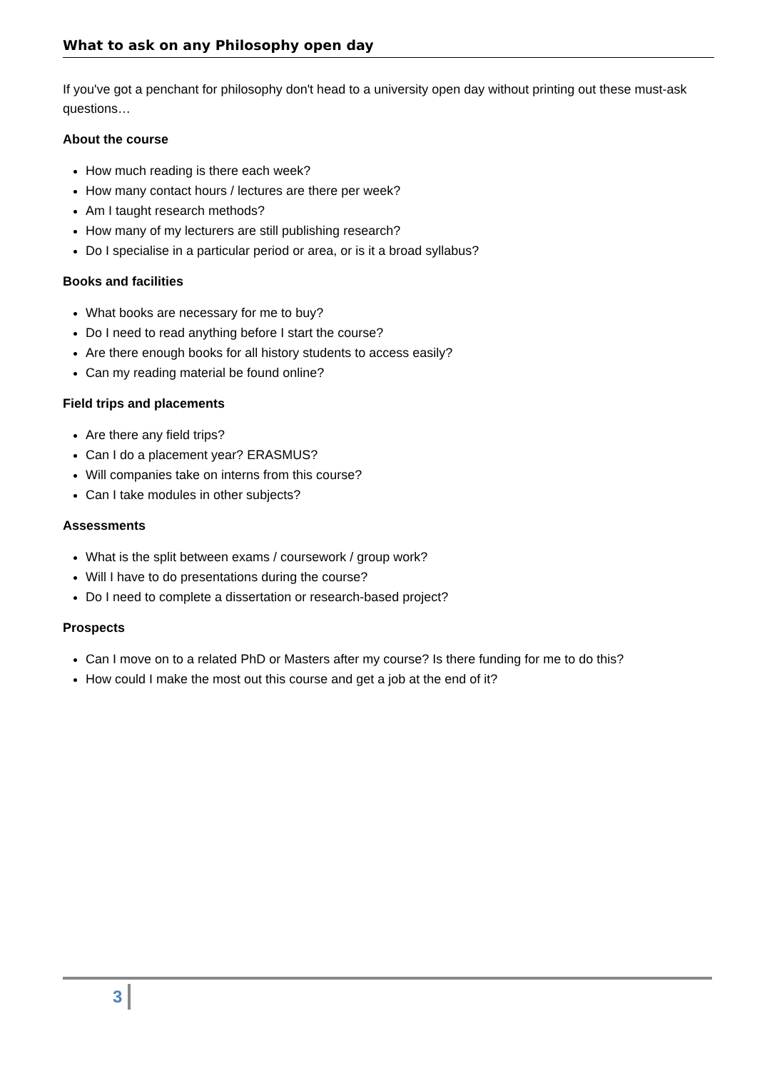What to ask on any Philosophy open day
If you've got a penchant for philosophy don't head to a university open day without printing out these must-ask questions…
About the course
How much reading is there each week?
How many contact hours / lectures are there per week?
Am I taught research methods?
How many of my lecturers are still publishing research?
Do I specialise in a particular period or area, or is it a broad syllabus?
Books and facilities
What books are necessary for me to buy?
Do I need to read anything before I start the course?
Are there enough books for all history students to access easily?
Can my reading material be found online?
Field trips and placements
Are there any field trips?
Can I do a placement year? ERASMUS?
Will companies take on interns from this course?
Can I take modules in other subjects?
Assessments
What is the split between exams / coursework / group work?
Will I have to do presentations during the course?
Do I need to complete a dissertation or research-based project?
Prospects
Can I move on to a related PhD or Masters after my course? Is there funding for me to do this?
How could I make the most out this course and get a job at the end of it?
3